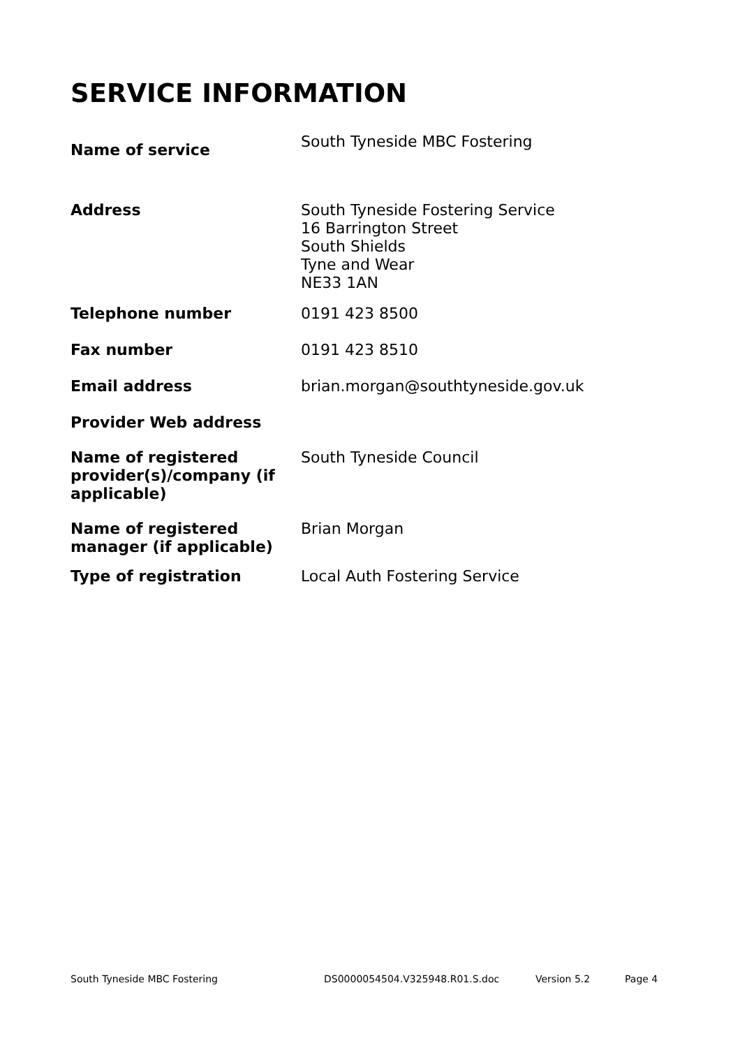SERVICE INFORMATION
| Name of service | South Tyneside MBC Fostering |
| Address | South Tyneside Fostering Service 16 Barrington Street South Shields Tyne and Wear NE33 1AN |
| Telephone number | 0191 423 8500 |
| Fax number | 0191 423 8510 |
| Email address | brian.morgan@southtyneside.gov.uk |
| Provider Web address | |
| Name of registered provider(s)/company (if applicable) | South Tyneside Council |
| Name of registered manager (if applicable) | Brian Morgan |
| Type of registration | Local Auth Fostering Service |
South Tyneside MBC Fostering DS0000054504.V325948.R01.S.doc Version 5.2 Page 4